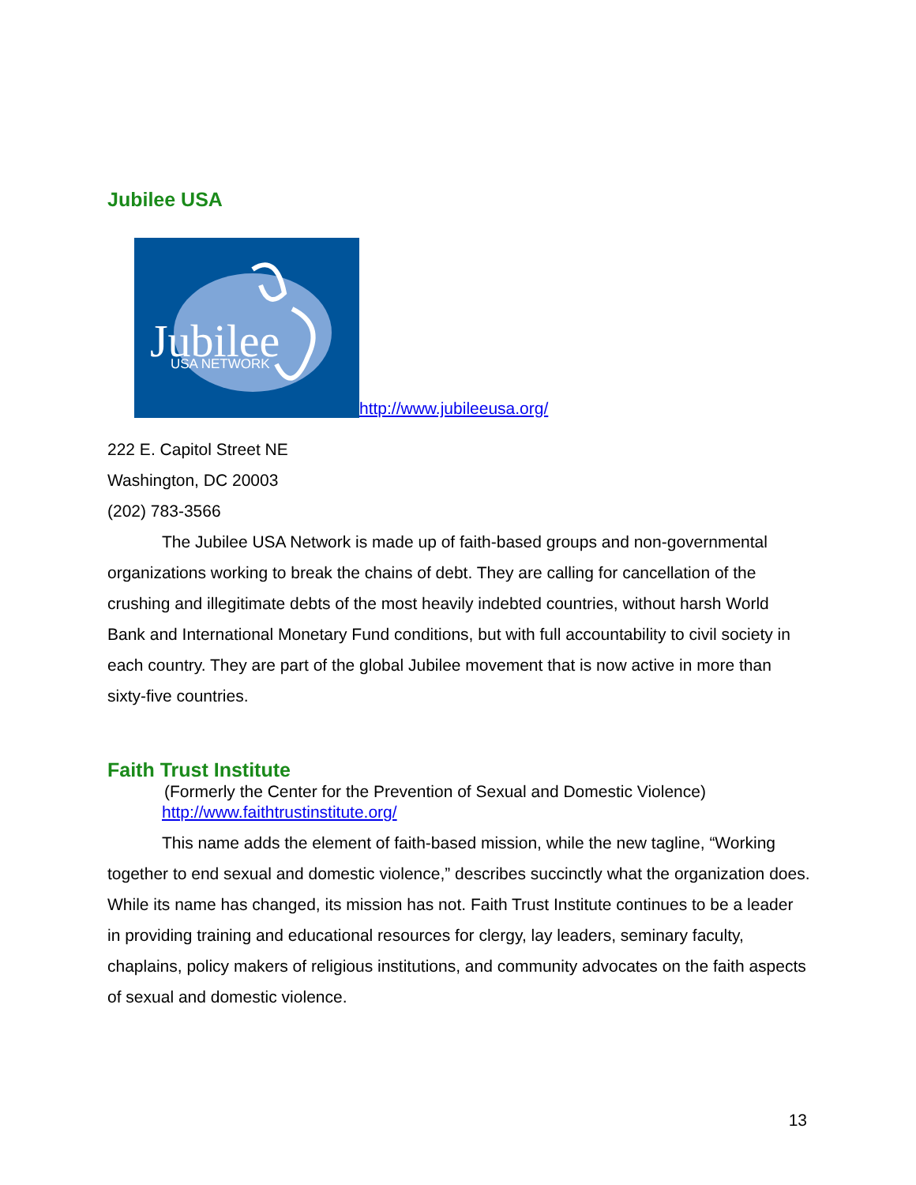Jubilee USA
Jubilee
USA NETWORK
http://www.jubileeusa.org/
222 E. Capitol Street NE
Washington, DC 20003
(202) 783-3566
The Jubilee USA Network is made up of faith-based groups and non-governmental organizations working to break the chains of debt. They are calling for cancellation of the crushing and illegitimate debts of the most heavily indebted countries, without harsh World Bank and International Monetary Fund conditions, but with full accountability to civil society in each country. They are part of the global Jubilee movement that is now active in more than sixty-five countries.
Faith Trust Institute
(Formerly the Center for the Prevention of Sexual and Domestic Violence)
http://www.faithtrustinstitute.org/
This name adds the element of faith-based mission, while the new tagline, “Working together to end sexual and domestic violence,” describes succinctly what the organization does. While its name has changed, its mission has not. Faith Trust Institute continues to be a leader in providing training and educational resources for clergy, lay leaders, seminary faculty, chaplains, policy makers of religious institutions, and community advocates on the faith aspects of sexual and domestic violence.
13